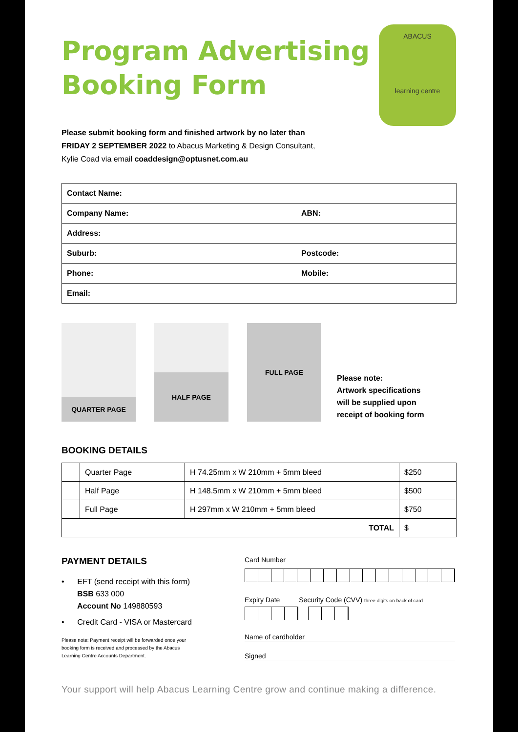ABACUS
learning centre
Program Advertising
Booking Form
Please submit booking form and finished artwork by no later than
FRIDAY 2 SEPTEMBER 2022 to Abacus Marketing & Design Consultant,
Kylie Coad via email coaddesign@optusnet.com.au
| Contact Name: | |
| Company Name: | ABN: |
| Address: | |
| Suburb: | Postcode: |
| Phone: | Mobile: |
| Email: | |
QUARTER PAGE
HALF PAGE
FULL PAGE
Please note:
Artwork specifications
will be supplied upon
receipt of booking form
BOOKING DETAILS
| | Quarter Page | H 74.25mm x W 210mm + 5mm bleed | $250 |
| | Half Page | H 148.5mm x W 210mm + 5mm bleed | $500 |
| | Full Page | H 297mm x W 210mm + 5mm bleed | $750 |
| TOTAL | | | $ |
PAYMENT DETAILS
• EFT (send receipt with this form)
BSB 633 000
Account No 149880593
• Credit Card - VISA or Mastercard
Please note: Payment receipt will be forwarded once your
booking form is received and processed by the Abacus
Learning Centre Accounts Department.
Card Number
Expiry Date Security Code (CVV) three digits on back of card
Name of cardholder
Signed
Your support will help Abacus Learning Centre grow and continue making a difference.